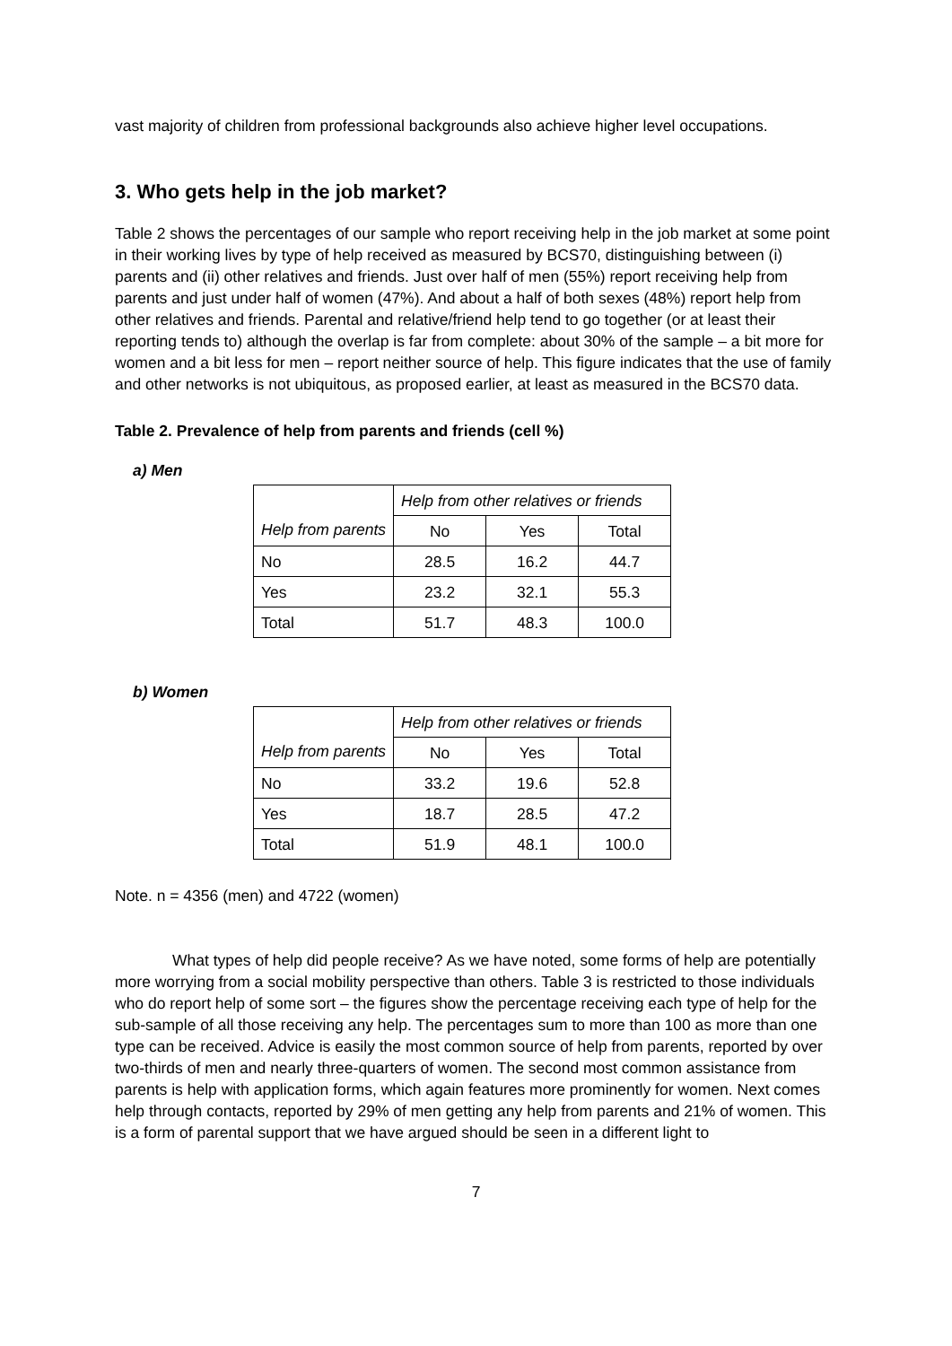vast majority of children from professional backgrounds also achieve higher level occupations.
3. Who gets help in the job market?
Table 2 shows the percentages of our sample who report receiving help in the job market at some point in their working lives by type of help received as measured by BCS70, distinguishing between (i) parents and (ii) other relatives and friends. Just over half of men (55%) report receiving help from parents and just under half of women (47%). And about a half of both sexes (48%) report help from other relatives and friends. Parental and relative/friend help tend to go together (or at least their reporting tends to) although the overlap is far from complete: about 30% of the sample – a bit more for women and a bit less for men – report neither source of help. This figure indicates that the use of family and other networks is not ubiquitous, as proposed earlier, at least as measured in the BCS70 data.
Table 2. Prevalence of help from parents and friends (cell %)
a) Men
| Help from parents | Help from other relatives or friends | | |
| | No | Yes | Total |
| No | 28.5 | 16.2 | 44.7 |
| Yes | 23.2 | 32.1 | 55.3 |
| Total | 51.7 | 48.3 | 100.0 |
b) Women
| Help from parents | Help from other relatives or friends | | |
| | No | Yes | Total |
| No | 33.2 | 19.6 | 52.8 |
| Yes | 18.7 | 28.5 | 47.2 |
| Total | 51.9 | 48.1 | 100.0 |
Note. n = 4356 (men) and 4722 (women)
What types of help did people receive? As we have noted, some forms of help are potentially more worrying from a social mobility perspective than others. Table 3 is restricted to those individuals who do report help of some sort – the figures show the percentage receiving each type of help for the sub-sample of all those receiving any help. The percentages sum to more than 100 as more than one type can be received. Advice is easily the most common source of help from parents, reported by over two-thirds of men and nearly three-quarters of women. The second most common assistance from parents is help with application forms, which again features more prominently for women. Next comes help through contacts, reported by 29% of men getting any help from parents and 21% of women. This is a form of parental support that we have argued should be seen in a different light to
7